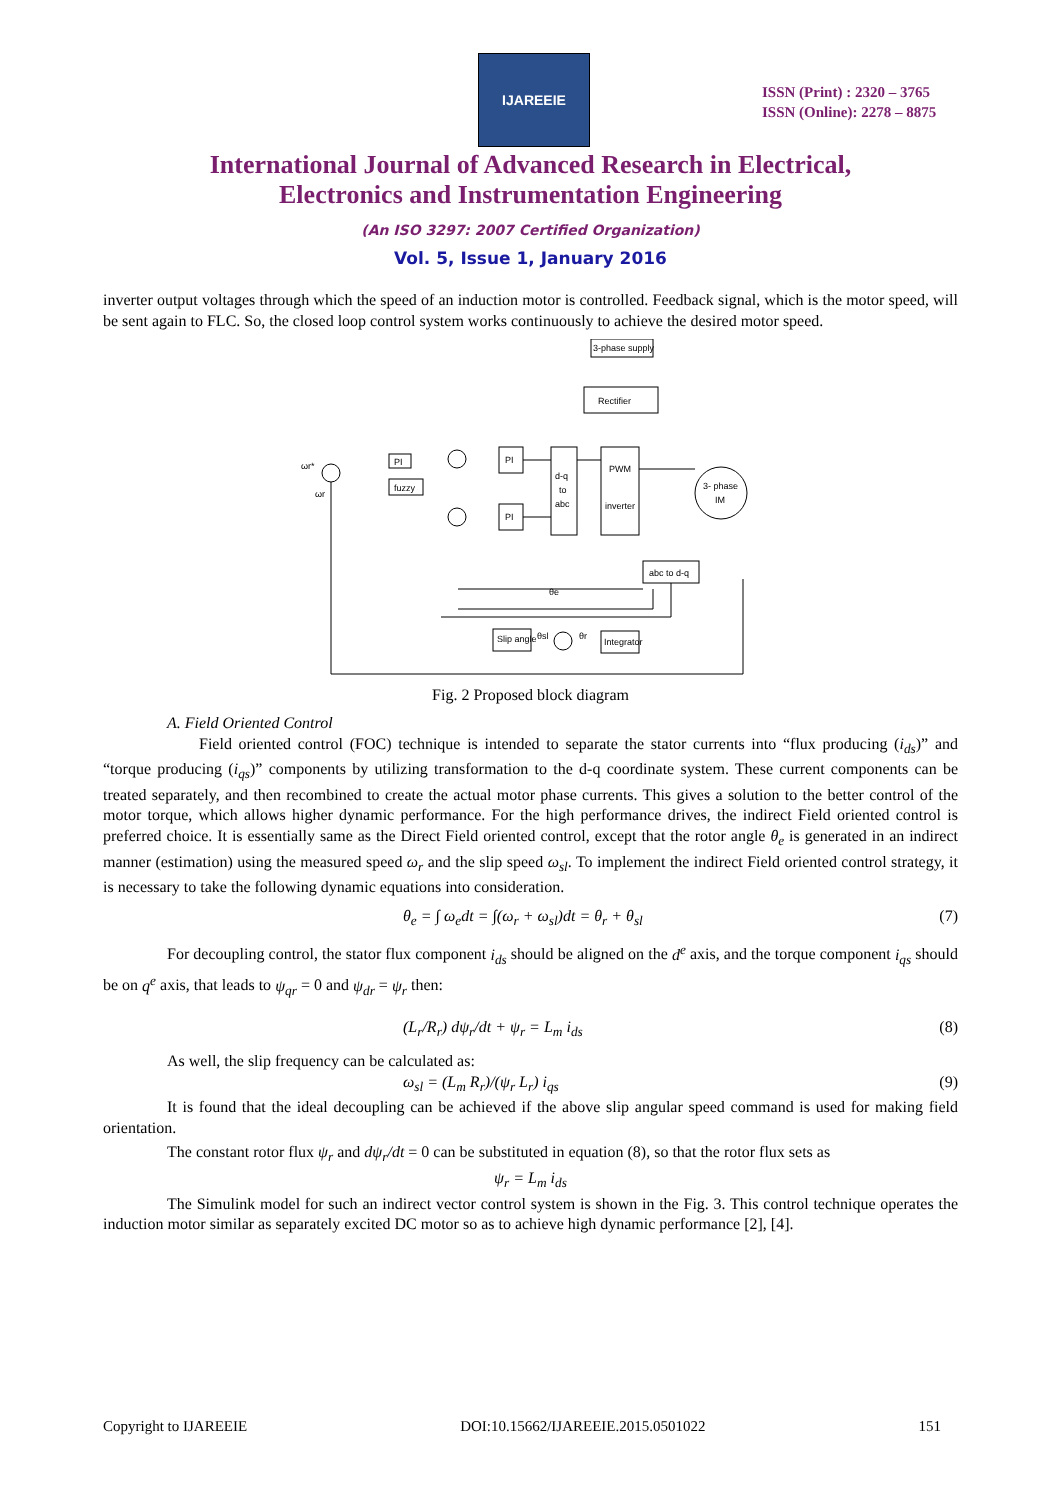IJAREEIE
ISSN (Print) : 2320 – 3765
ISSN (Online): 2278 – 8875
International Journal of Advanced Research in Electrical,
Electronics and Instrumentation Engineering
(An ISO 3297: 2007 Certified Organization)
Vol. 5, Issue 1, January 2016
inverter output voltages through which the speed of an induction motor is controlled. Feedback signal, which is the motor speed, will be sent again to FLC. So, the closed loop control system works continuously to achieve the desired motor speed.
3-phase supply
Rectifier
PWM
inverter
d-q
to
abc
3- phase
IM
abc to d-q
PI
fuzzy
PI
PI
ωr*
ωr
Slip angle
Integrator
θe
θr
θsl
Fig. 2 Proposed block diagram
A. Field Oriented Control
Field oriented control (FOC) technique is intended to separate the stator currents into “flux producing (i<sub>ds</sub>)” and “torque producing (i<sub>qs</sub>)” components by utilizing transformation to the d-q coordinate system. These current components can be treated separately, and then recombined to create the actual motor phase currents. This gives a solution to the better control of the motor torque, which allows higher dynamic performance. For the high performance drives, the indirect Field oriented control is preferred choice. It is essentially same as the Direct Field oriented control, except that the rotor angle θ<sub>e</sub> is generated in an indirect manner (estimation) using the measured speed ω<sub>r</sub> and the slip speed ω<sub>sl</sub>. To implement the indirect Field oriented control strategy, it is necessary to take the following dynamic equations into consideration.
θ<sub>e</sub> = ∫ ω<sub>e</sub>dt = ∫(ω<sub>r</sub> + ω<sub>sl</sub>)dt = θ<sub>r</sub> + θ<sub>sl</sub> (7)
For decoupling control, the stator flux component i<sub>ds</sub> should be aligned on the d<sup>e</sup> axis, and the torque component i<sub>qs</sub> should be on q<sup>e</sup> axis, that leads to ψ<sub>qr</sub> = 0 and ψ<sub>dr</sub> = ψ<sub>r</sub> then:
(L<sub>r</sub>/R<sub>r</sub>) dψ<sub>r</sub>/dt + ψ<sub>r</sub> = L<sub>m</sub> i<sub>ds</sub> (8)
As well, the slip frequency can be calculated as:
ω<sub>sl</sub> = (L<sub>m</sub> R<sub>r</sub>)/(ψ<sub>r</sub> L<sub>r</sub>) i<sub>qs</sub> (9)
It is found that the ideal decoupling can be achieved if the above slip angular speed command is used for making field orientation.
The constant rotor flux ψ<sub>r</sub> and dψ<sub>r</sub>/dt = 0 can be substituted in equation (8), so that the rotor flux sets as
ψ<sub>r</sub> = L<sub>m</sub> i<sub>ds</sub>
The Simulink model for such an indirect vector control system is shown in the Fig. 3. This control technique operates the induction motor similar as separately excited DC motor so as to achieve high dynamic performance [2], [4].
Copyright to IJAREEIE DOI:10.15662/IJAREEIE.2015.0501022 151